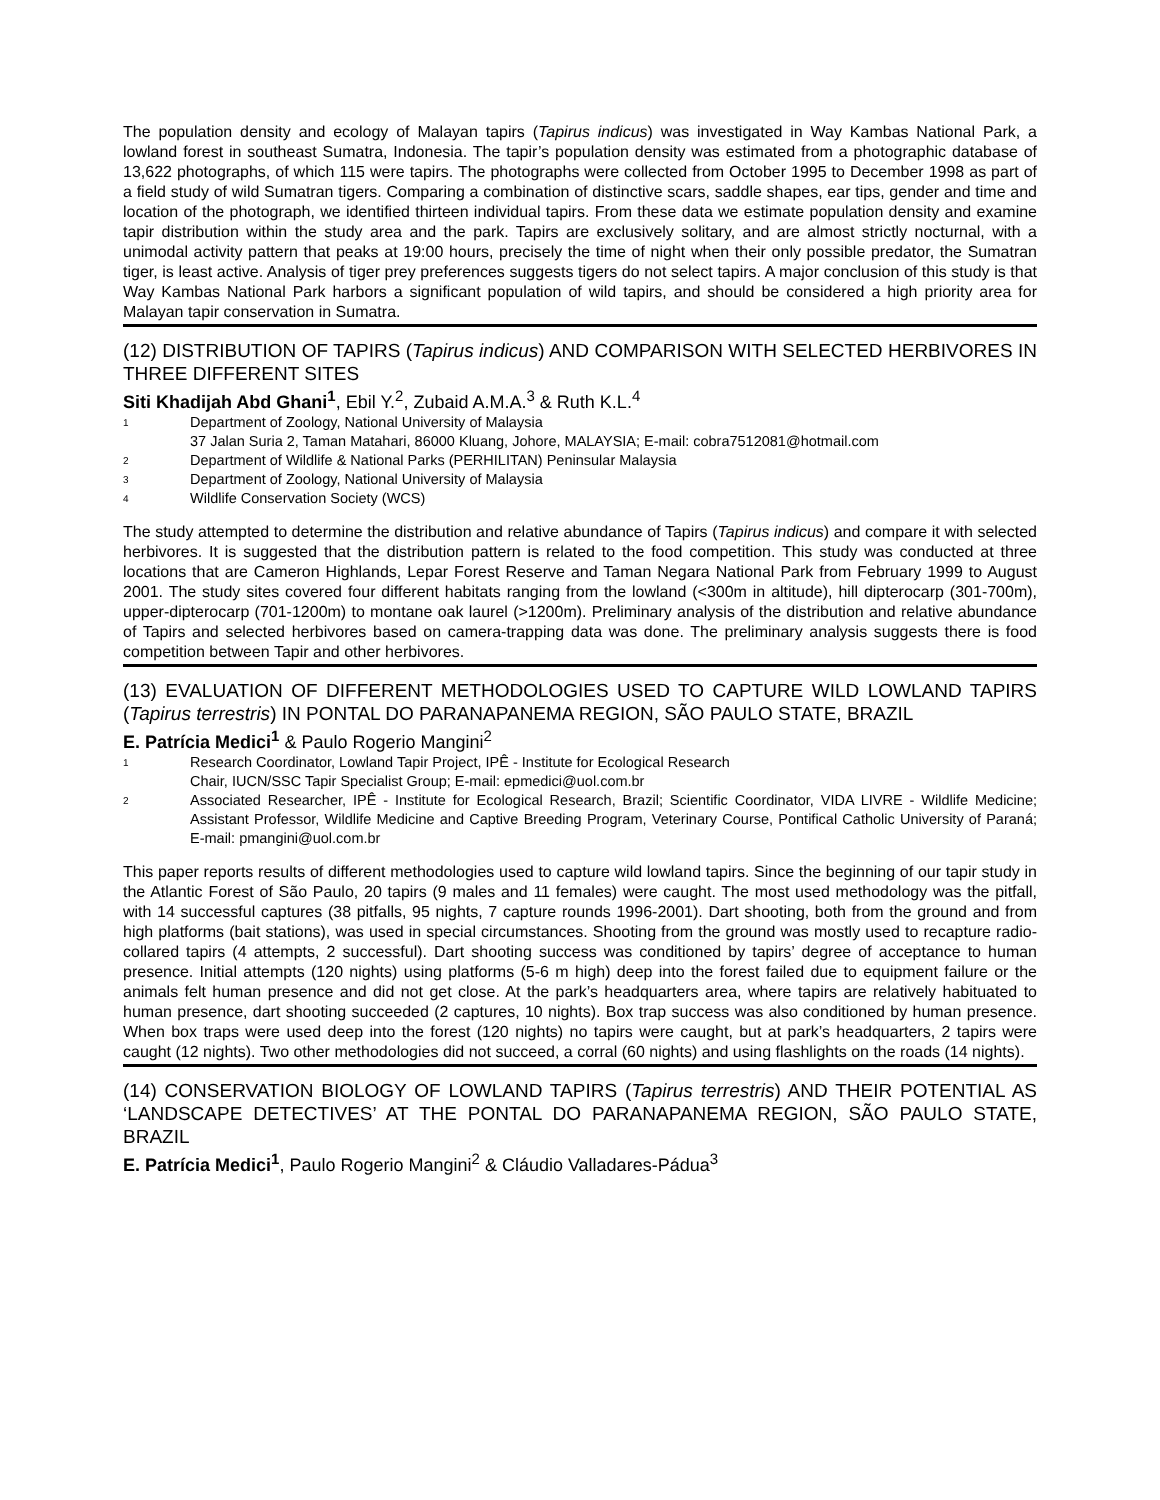The population density and ecology of Malayan tapirs (Tapirus indicus) was investigated in Way Kambas National Park, a lowland forest in southeast Sumatra, Indonesia. The tapir’s population density was estimated from a photographic database of 13,622 photographs, of which 115 were tapirs. The photographs were collected from October 1995 to December 1998 as part of a field study of wild Sumatran tigers. Comparing a combination of distinctive scars, saddle shapes, ear tips, gender and time and location of the photograph, we identified thirteen individual tapirs. From these data we estimate population density and examine tapir distribution within the study area and the park. Tapirs are exclusively solitary, and are almost strictly nocturnal, with a unimodal activity pattern that peaks at 19:00 hours, precisely the time of night when their only possible predator, the Sumatran tiger, is least active. Analysis of tiger prey preferences suggests tigers do not select tapirs. A major conclusion of this study is that Way Kambas National Park harbors a significant population of wild tapirs, and should be considered a high priority area for Malayan tapir conservation in Sumatra.
(12) DISTRIBUTION OF TAPIRS (Tapirus indicus) AND COMPARISON WITH SELECTED HERBIVORES IN THREE DIFFERENT SITES
Siti Khadijah Abd Ghani<sup>1</sup>, Ebil Y.<sup>2</sup>, Zubaid A.M.A.<sup>3</sup> & Ruth K.L.<sup>4</sup>
1 Department of Zoology, National University of Malaysia
37 Jalan Suria 2, Taman Matahari, 86000 Kluang, Johore, MALAYSIA; E-mail: cobra7512081@hotmail.com
2 Department of Wildlife & National Parks (PERHILITAN) Peninsular Malaysia
3 Department of Zoology, National University of Malaysia
4 Wildlife Conservation Society (WCS)
The study attempted to determine the distribution and relative abundance of Tapirs (Tapirus indicus) and compare it with selected herbivores. It is suggested that the distribution pattern is related to the food competition. This study was conducted at three locations that are Cameron Highlands, Lepar Forest Reserve and Taman Negara National Park from February 1999 to August 2001. The study sites covered four different habitats ranging from the lowland (<300m in altitude), hill dipterocarp (301-700m), upper-dipterocarp (701-1200m) to montane oak laurel (>1200m). Preliminary analysis of the distribution and relative abundance of Tapirs and selected herbivores based on camera-trapping data was done. The preliminary analysis suggests there is food competition between Tapir and other herbivores.
(13) EVALUATION OF DIFFERENT METHODOLOGIES USED TO CAPTURE WILD LOWLAND TAPIRS (Tapirus terrestris) IN PONTAL DO PARANAPANEMA REGION, SÃO PAULO STATE, BRAZIL
E. Patrícia Medici<sup>1</sup> & Paulo Rogerio Mangini<sup>2</sup>
1 Research Coordinator, Lowland Tapir Project, IPÊ - Institute for Ecological Research
Chair, IUCN/SSC Tapir Specialist Group; E-mail: epmedici@uol.com.br
2 Associated Researcher, IPÊ - Institute for Ecological Research, Brazil; Scientific Coordinator, VIDA LIVRE - Wildlife Medicine; Assistant Professor, Wildlife Medicine and Captive Breeding Program, Veterinary Course, Pontifical Catholic University of Paraná; E-mail: pmangini@uol.com.br
This paper reports results of different methodologies used to capture wild lowland tapirs. Since the beginning of our tapir study in the Atlantic Forest of São Paulo, 20 tapirs (9 males and 11 females) were caught. The most used methodology was the pitfall, with 14 successful captures (38 pitfalls, 95 nights, 7 capture rounds 1996-2001). Dart shooting, both from the ground and from high platforms (bait stations), was used in special circumstances. Shooting from the ground was mostly used to recapture radio-collared tapirs (4 attempts, 2 successful). Dart shooting success was conditioned by tapirs’ degree of acceptance to human presence. Initial attempts (120 nights) using platforms (5-6 m high) deep into the forest failed due to equipment failure or the animals felt human presence and did not get close. At the park’s headquarters area, where tapirs are relatively habituated to human presence, dart shooting succeeded (2 captures, 10 nights). Box trap success was also conditioned by human presence. When box traps were used deep into the forest (120 nights) no tapirs were caught, but at park’s headquarters, 2 tapirs were caught (12 nights). Two other methodologies did not succeed, a corral (60 nights) and using flashlights on the roads (14 nights).
(14) CONSERVATION BIOLOGY OF LOWLAND TAPIRS (Tapirus terrestris) AND THEIR POTENTIAL AS ‘LANDSCAPE DETECTIVES’ AT THE PONTAL DO PARANAPANEMA REGION, SÃO PAULO STATE, BRAZIL
E. Patrícia Medici<sup>1</sup>, Paulo Rogerio Mangini<sup>2</sup> & Cláudio Valladares-Pádua<sup>3</sup>